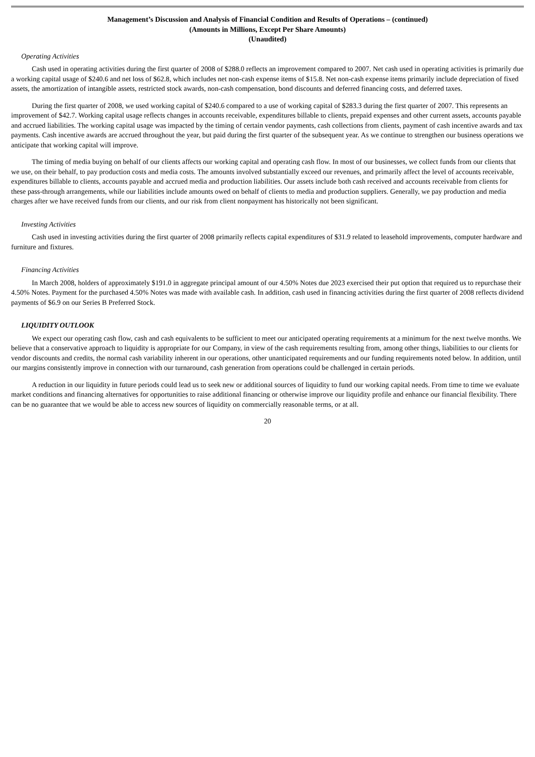Management’s Discussion and Analysis of Financial Condition and Results of Operations – (continued)
(Amounts in Millions, Except Per Share Amounts)
(Unaudited)
Operating Activities
Cash used in operating activities during the first quarter of 2008 of $288.0 reflects an improvement compared to 2007. Net cash used in operating activities is primarily due a working capital usage of $240.6 and net loss of $62.8, which includes net non-cash expense items of $15.8. Net non-cash expense items primarily include depreciation of fixed assets, the amortization of intangible assets, restricted stock awards, non-cash compensation, bond discounts and deferred financing costs, and deferred taxes.
During the first quarter of 2008, we used working capital of $240.6 compared to a use of working capital of $283.3 during the first quarter of 2007. This represents an improvement of $42.7. Working capital usage reflects changes in accounts receivable, expenditures billable to clients, prepaid expenses and other current assets, accounts payable and accrued liabilities. The working capital usage was impacted by the timing of certain vendor payments, cash collections from clients, payment of cash incentive awards and tax payments. Cash incentive awards are accrued throughout the year, but paid during the first quarter of the subsequent year. As we continue to strengthen our business operations we anticipate that working capital will improve.
The timing of media buying on behalf of our clients affects our working capital and operating cash flow. In most of our businesses, we collect funds from our clients that we use, on their behalf, to pay production costs and media costs. The amounts involved substantially exceed our revenues, and primarily affect the level of accounts receivable, expenditures billable to clients, accounts payable and accrued media and production liabilities. Our assets include both cash received and accounts receivable from clients for these pass-through arrangements, while our liabilities include amounts owed on behalf of clients to media and production suppliers. Generally, we pay production and media charges after we have received funds from our clients, and our risk from client nonpayment has historically not been significant.
Investing Activities
Cash used in investing activities during the first quarter of 2008 primarily reflects capital expenditures of $31.9 related to leasehold improvements, computer hardware and furniture and fixtures.
Financing Activities
In March 2008, holders of approximately $191.0 in aggregate principal amount of our 4.50% Notes due 2023 exercised their put option that required us to repurchase their 4.50% Notes. Payment for the purchased 4.50% Notes was made with available cash. In addition, cash used in financing activities during the first quarter of 2008 reflects dividend payments of $6.9 on our Series B Preferred Stock.
LIQUIDITY OUTLOOK
We expect our operating cash flow, cash and cash equivalents to be sufficient to meet our anticipated operating requirements at a minimum for the next twelve months. We believe that a conservative approach to liquidity is appropriate for our Company, in view of the cash requirements resulting from, among other things, liabilities to our clients for vendor discounts and credits, the normal cash variability inherent in our operations, other unanticipated requirements and our funding requirements noted below. In addition, until our margins consistently improve in connection with our turnaround, cash generation from operations could be challenged in certain periods.
A reduction in our liquidity in future periods could lead us to seek new or additional sources of liquidity to fund our working capital needs. From time to time we evaluate market conditions and financing alternatives for opportunities to raise additional financing or otherwise improve our liquidity profile and enhance our financial flexibility. There can be no guarantee that we would be able to access new sources of liquidity on commercially reasonable terms, or at all.
20